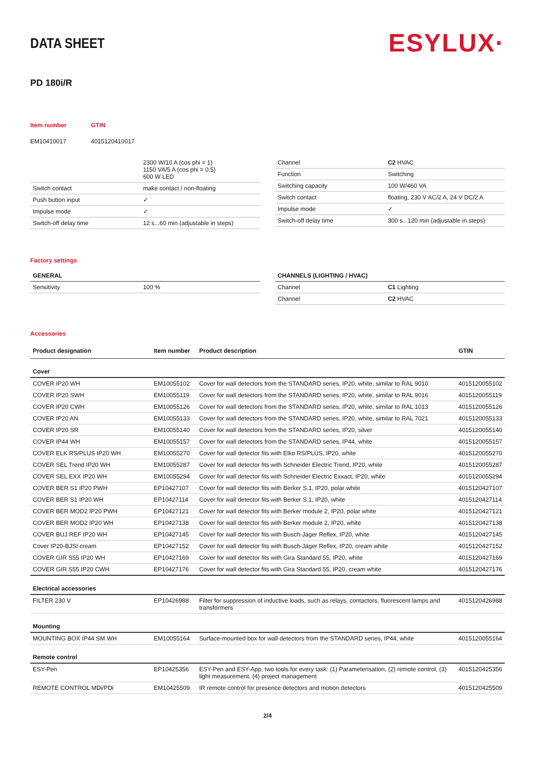DATA SHEET
ESYLUX·
PD 180i/R
| Item number | GTIN |
| EM10410017 | 4015120410017 |
| | 2300 W/10 A (cos phi = 1) 1150 VA/5 A (cos phi = 0,5) 600 W LED |
| Switch contact | make contact / non-floating |
| Push button input | ✓ |
| Impulse mode | ✓ |
| Switch-off delay time | 12 s...60 min (adjustable in steps) |
| Channel | C2 HVAC |
| Function | Switching |
| Switching capacity | 100 W/460 VA |
| Switch contact | floating, 230 V AC/2 A, 24 V DC/2 A |
| Impulse mode | ✓ |
| Switch-off delay time | 300 s...120 min (adjustable in steps) |
Factory settings
| GENERAL | |
| Sensitivity | 100 % |
| CHANNELS (LIGHTING / HVAC) | |
| Channel | C1 Lighting |
| Channel | C2 HVAC |
Accessories
| Product designation | Item number | Product description | GTIN |
| --- | --- | --- | --- |
| Cover | | | |
| COVER IP20 WH | EM10055102 | Cover for wall detectors from the STANDARD series, IP20, white, similar to RAL 9010 | 4015120055102 |
| COVER IP20 SWH | EM10055119 | Cover for wall detectors from the STANDARD series, IP20, white, similar to RAL 9016 | 4015120055119 |
| COVER IP20 CWH | EM10055126 | Cover for wall detectors from the STANDARD series, IP20, white, similar to RAL 1013 | 4015120055126 |
| COVER IP20 AN | EM10055133 | Cover for wall detectors from the STANDARD series, IP20, white, similar to RAL 7021 | 4015120055133 |
| COVER IP20 SR | EM10055140 | Cover for wall detectors from the STANDARD series, IP20, silver | 4015120055140 |
| COVER IP44 WH | EM10055157 | Cover for wall detectors from the STANDARD series, IP44, white | 4015120055157 |
| COVER ELK RS/PLUS IP20 WH | EM10055270 | Cover for wall detector fits with Elko RS/PLUS, IP20, white | 4015120055270 |
| COVER SEL Trend IP20 WH | EM10055287 | Cover for wall detector fits with Schneider Electric Trend, IP20, white | 4015120055287 |
| COVER SEL EXX IP20 WH | EM10055294 | Cover for wall detector fits with Schneider Electric Exxact, IP20, white | 4015120055294 |
| COVER BER S1 IP20 PWH | EP10427107 | Cover for wall detector fits with Berker S.1, IP20, polar white | 4015120427107 |
| COVER BER S1 IP20 WH | EP10427114 | Cover for wall detector fits with Berker S.1, IP20, white | 4015120427114 |
| COVER BER MOD2 IP20 PWH | EP10427121 | Cover for wall detector fits with Berker module 2, IP20, polar white | 4015120427121 |
| COVER BER MOD2 IP20 WH | EP10427138 | Cover for wall detector fits with Berker module 2, IP20, white | 4015120427138 |
| COVER BUJ REF IP20 WH | EP10427145 | Cover for wall detector fits with Busch-Jäger Reflex, IP20, white | 4015120427145 |
| Cover IP20-BJSI cream | EP10427152 | Cover for wall detector fits with Busch-Jäger Reflex, IP20, cream white | 4015120427152 |
| COVER GIR S55 IP20 WH | EP10427169 | Cover for wall detector fits with Gira Standard 55, IP20, white | 4015120427169 |
| COVER GIR S55 IP20 CWH | EP10427176 | Cover for wall detector fits with Gira Standard 55, IP20, cream white | 4015120427176 |
| Electrical accessories | | | |
| FILTER 230 V | EP10426988 | Filter for suppression of inductive loads, such as relays, contactors, fluorescent lamps and transformers | 4015120426988 |
| Mounting | | | |
| MOUNTING BOX IP44 SM WH | EM10055164 | Surface-mounted box for wall detectors from the STANDARD series, IP44, white | 4015120055164 |
| Remote control | | | |
| ESY-Pen | EP10425356 | ESY-Pen and ESY-App, two tools for every task: (1) Parameterisation, (2) remote control, (3) light measurement, (4) project management | 4015120425356 |
| REMOTE CONTROL MDi/PDi | EM10425509 | IR remote control for presence detectors and motion detectors | 4015120425509 |
2/4